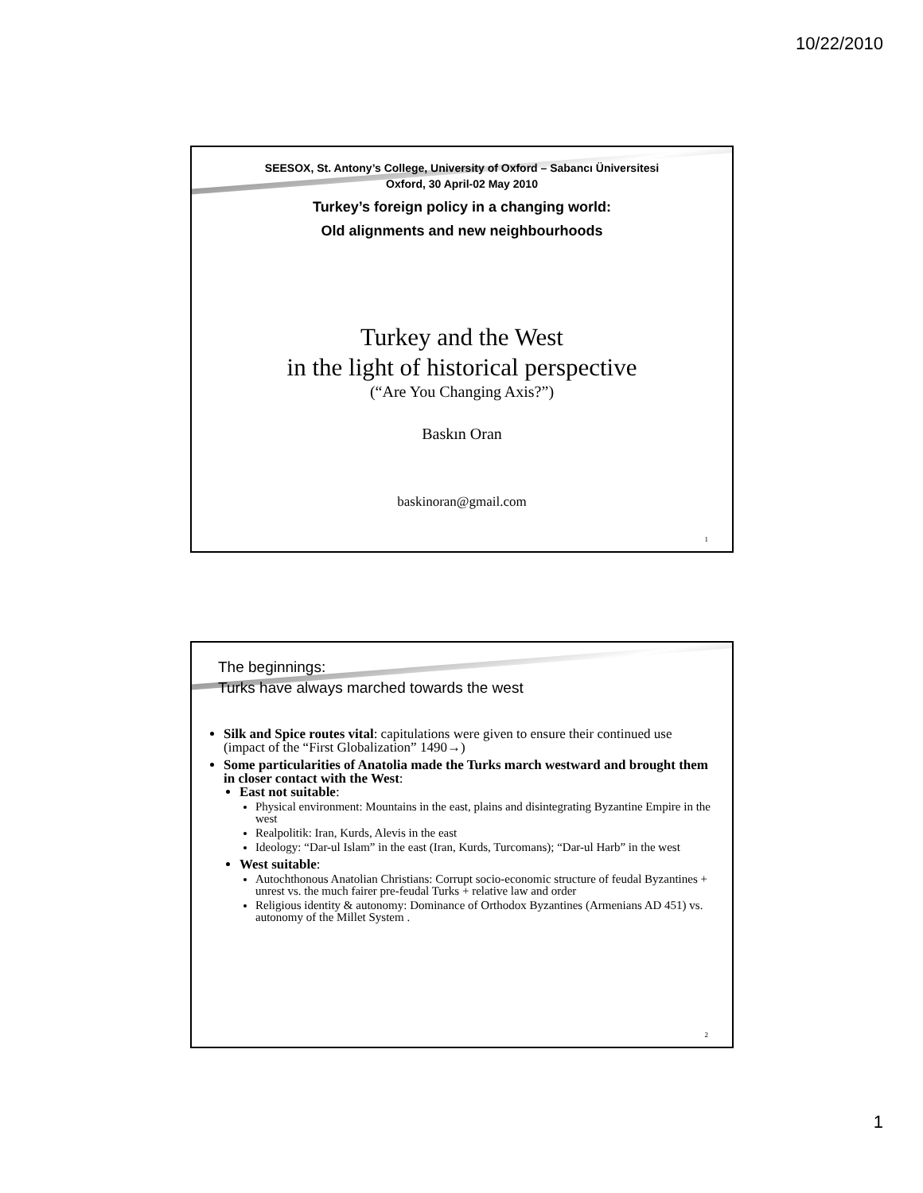10/22/2010
SEESOX, St. Antony’s College, University of Oxford – Sabancı Üniversitesi
Oxford, 30 April-02 May 2010
Turkey’s foreign policy in a changing world:
Old alignments and new neighbourhoods
Turkey and the West
in the light of historical perspective
(“Are You Changing Axis?”)
Baskın Oran
baskinoran@gmail.com
1
The beginnings:
Turks have always marched towards the west
Silk and Spice routes vital: capitulations were given to ensure their continued use (impact of the “First Globalization” 1490→)
Some particularities of Anatolia made the Turks march westward and brought them in closer contact with the West:
East not suitable:
Physical environment: Mountains in the east, plains and disintegrating Byzantine Empire in the west
Realpolitik: Iran, Kurds, Alevis in the east
Ideology: “Dar-ul Islam” in the east (Iran, Kurds, Turcomans); “Dar-ul Harb” in the west
West suitable:
Autochthonous Anatolian Christians: Corrupt socio-economic structure of feudal Byzantines + unrest vs. the much fairer pre-feudal Turks + relative law and order
Religious identity & autonomy: Dominance of Orthodox Byzantines (Armenians AD 451) vs. autonomy of the Millet System .
2
1